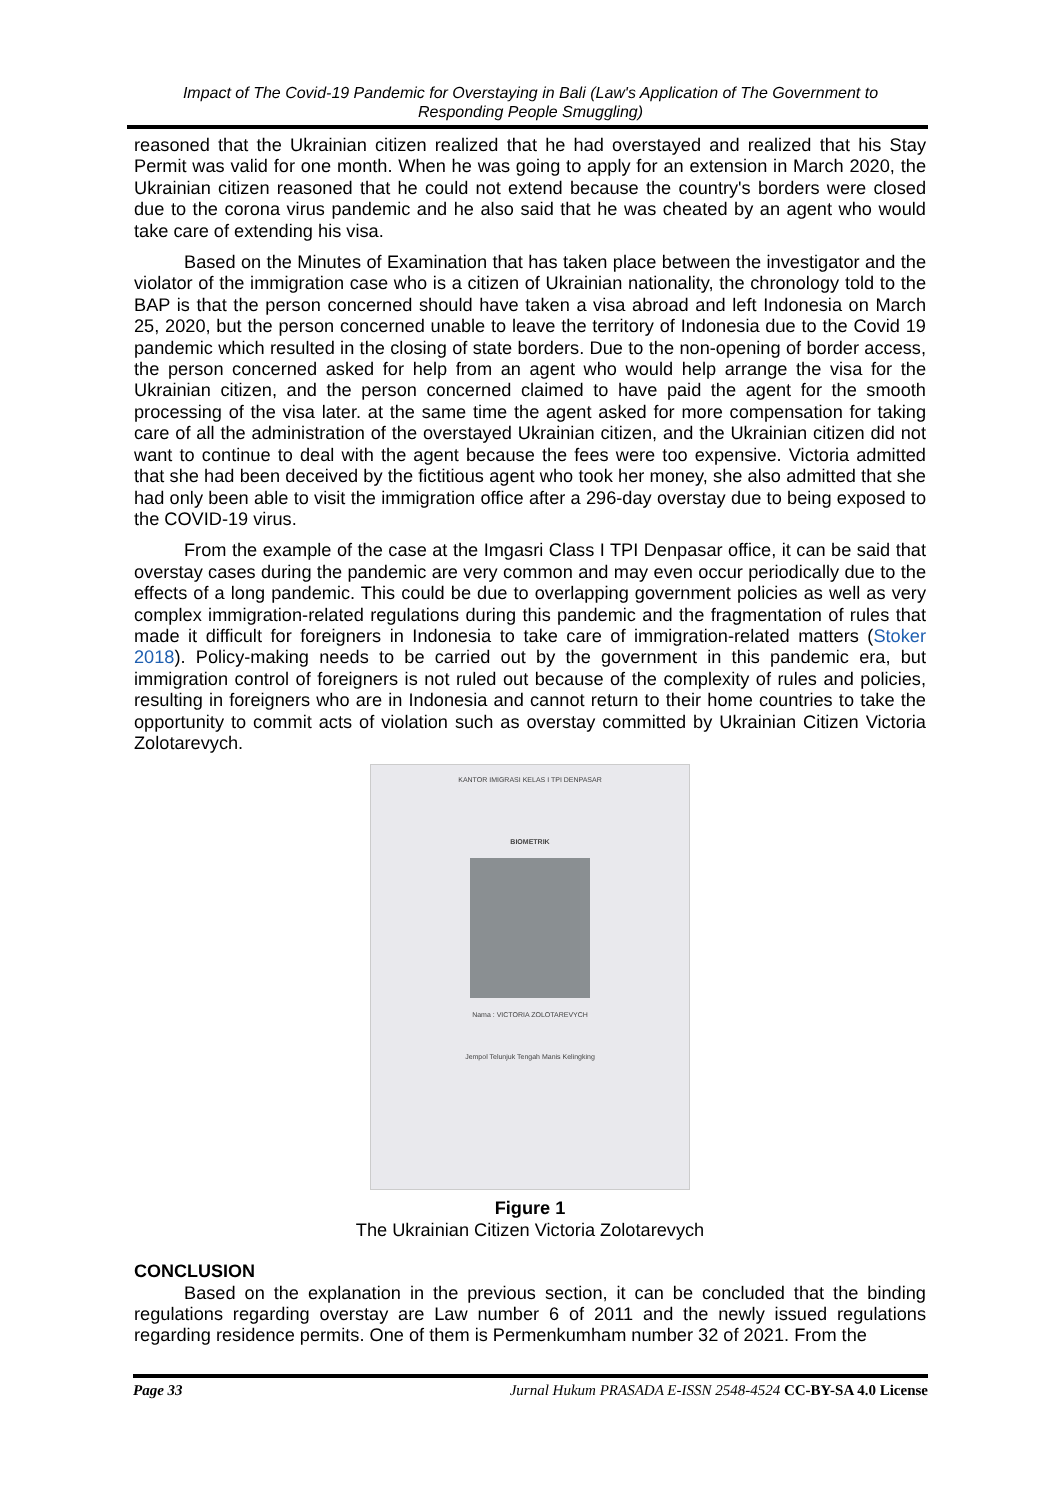Impact of The Covid-19 Pandemic for Overstaying in Bali (Law's Application of The Government to Responding People Smuggling)
reasoned that the Ukrainian citizen realized that he had overstayed and realized that his Stay Permit was valid for one month. When he was going to apply for an extension in March 2020, the Ukrainian citizen reasoned that he could not extend because the country's borders were closed due to the corona virus pandemic and he also said that he was cheated by an agent who would take care of extending his visa.
Based on the Minutes of Examination that has taken place between the investigator and the violator of the immigration case who is a citizen of Ukrainian nationality, the chronology told to the BAP is that the person concerned should have taken a visa abroad and left Indonesia on March 25, 2020, but the person concerned unable to leave the territory of Indonesia due to the Covid 19 pandemic which resulted in the closing of state borders. Due to the non-opening of border access, the person concerned asked for help from an agent who would help arrange the visa for the Ukrainian citizen, and the person concerned claimed to have paid the agent for the smooth processing of the visa later. at the same time the agent asked for more compensation for taking care of all the administration of the overstayed Ukrainian citizen, and the Ukrainian citizen did not want to continue to deal with the agent because the fees were too expensive. Victoria admitted that she had been deceived by the fictitious agent who took her money, she also admitted that she had only been able to visit the immigration office after a 296-day overstay due to being exposed to the COVID-19 virus.
From the example of the case at the Imgasri Class I TPI Denpasar office, it can be said that overstay cases during the pandemic are very common and may even occur periodically due to the effects of a long pandemic. This could be due to overlapping government policies as well as very complex immigration-related regulations during this pandemic and the fragmentation of rules that made it difficult for foreigners in Indonesia to take care of immigration-related matters (Stoker 2018). Policy-making needs to be carried out by the government in this pandemic era, but immigration control of foreigners is not ruled out because of the complexity of rules and policies, resulting in foreigners who are in Indonesia and cannot return to their home countries to take the opportunity to commit acts of violation such as overstay committed by Ukrainian Citizen Victoria Zolotarevych.
KANTOR IMIGRASI KELAS I TPI DENPASAR
BIOMETRIK
Nama : VICTORIA ZOLOTAREVYCH
Jempol Telunjuk Tengah Manis Kelingking
Figure 1
The Ukrainian Citizen Victoria Zolotarevych
CONCLUSION
Based on the explanation in the previous section, it can be concluded that the binding regulations regarding overstay are Law number 6 of 2011 and the newly issued regulations regarding residence permits. One of them is Permenkumham number 32 of 2021. From the
Page 33 Jurnal Hukum PRASADA E-ISSN 2548-4524 CC-BY-SA 4.0 License